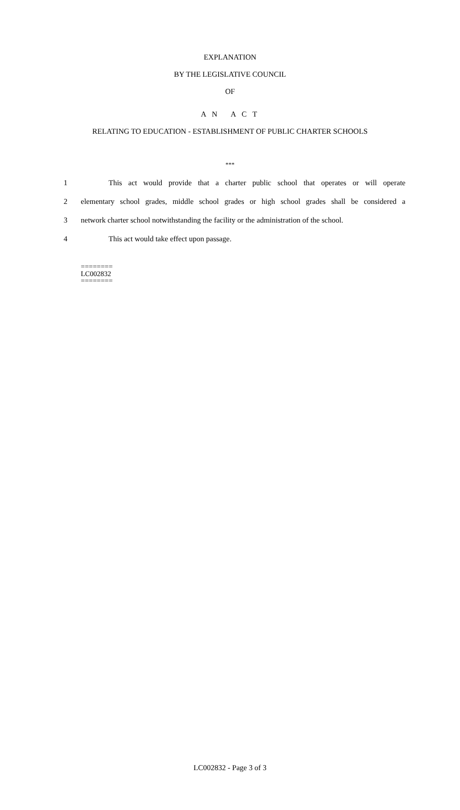EXPLANATION
BY THE LEGISLATIVE COUNCIL
OF
A N A C T
RELATING TO EDUCATION - ESTABLISHMENT OF PUBLIC CHARTER SCHOOLS
***
1 This act would provide that a charter public school that operates or will operate
2 elementary school grades, middle school grades or high school grades shall be considered a
3 network charter school notwithstanding the facility or the administration of the school.
4 This act would take effect upon passage.
========
LC002832
========
LC002832 - Page 3 of 3